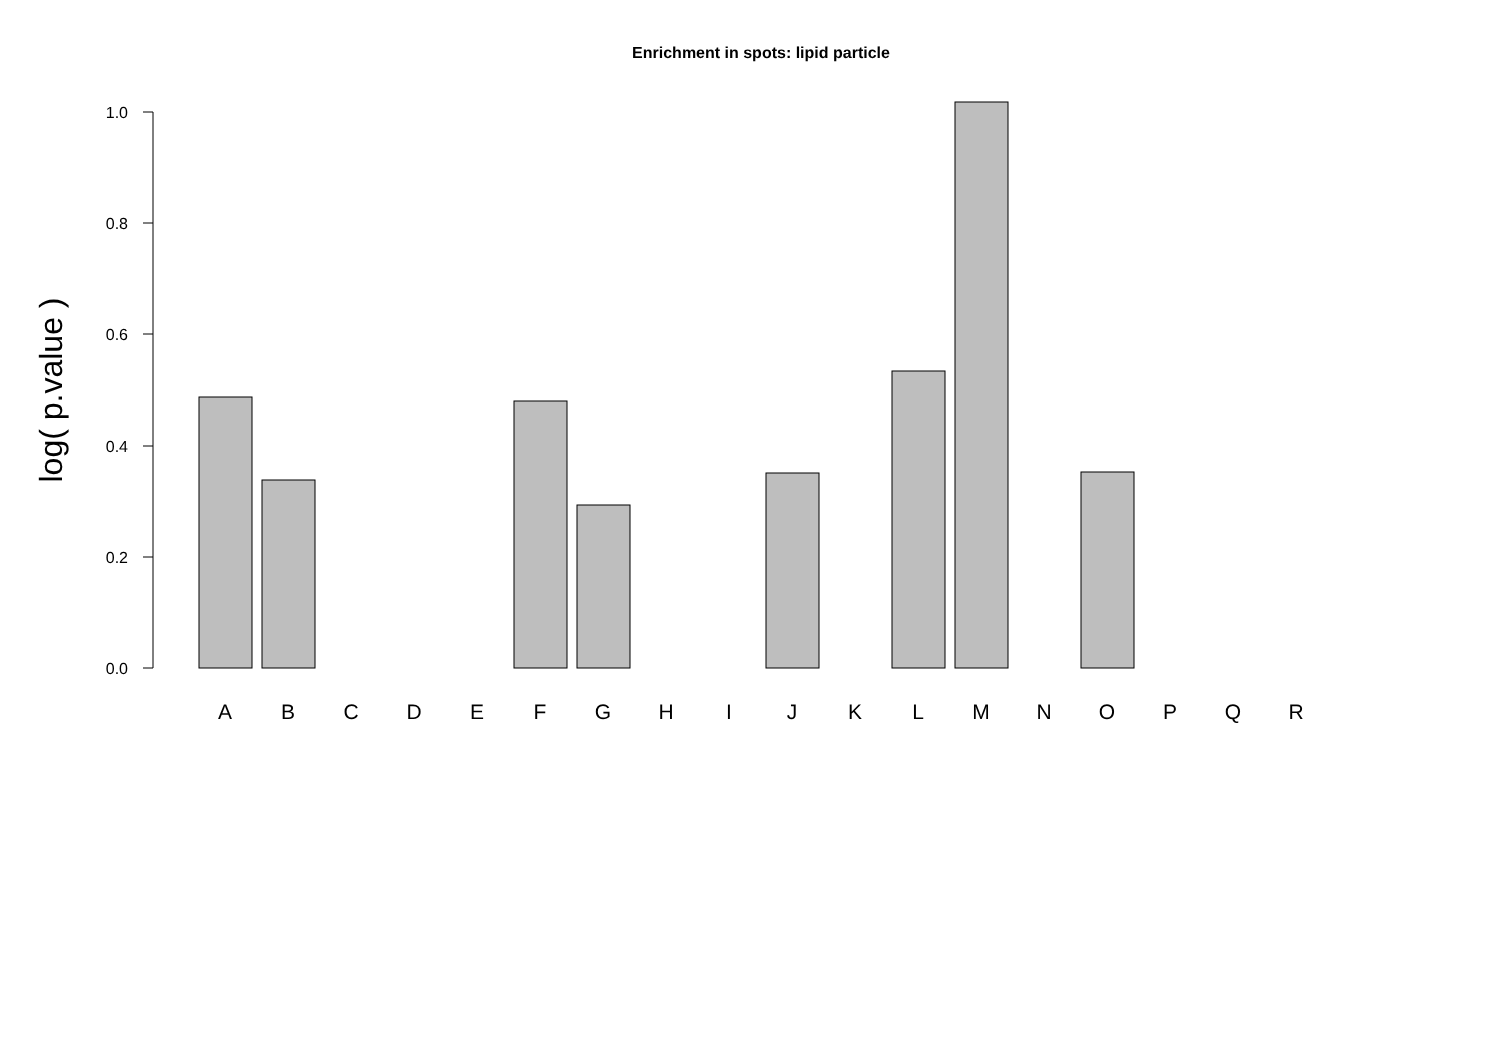Enrichment in spots: lipid particle
log( p.value )
1.0
0.8
0.6
0.4
0.2
0.0
A
B
C
D
E
F
G
H
I
J
K
L
M
N
O
P
Q
R